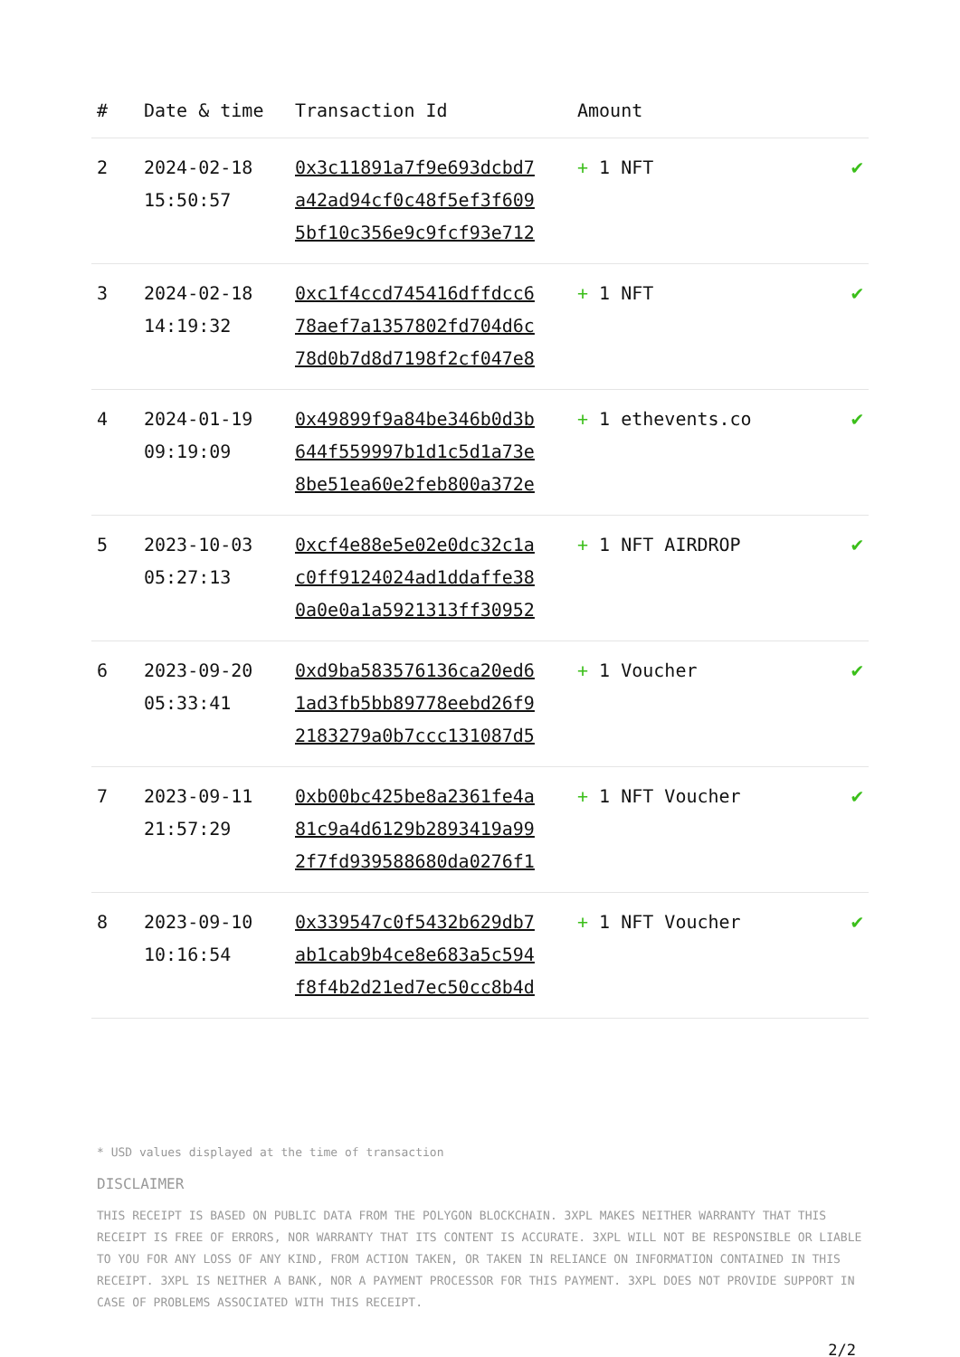| # | Date & time | Transaction Id | Amount | |
| --- | --- | --- | --- | --- |
| 2 | 2024-02-18 15:50:57 | 0x3c11891a7f9e693dcbd7 a42ad94cf0c48f5ef3f609 5bf10c356e9c9fcf93e712 | + 1 NFT | ✔ |
| 3 | 2024-02-18 14:19:32 | 0xc1f4ccd745416dffdcc6 78aef7a1357802fd704d6c 78d0b7d8d7198f2cf047e8 | + 1 NFT | ✔ |
| 4 | 2024-01-19 09:19:09 | 0x49899f9a84be346b0d3b 644f559997b1d1c5d1a73e 8be51ea60e2feb800a372e | + 1 ethevents.co | ✔ |
| 5 | 2023-10-03 05:27:13 | 0xcf4e88e5e02e0dc32c1a c0ff9124024ad1ddaffe38 0a0e0a1a5921313ff30952 | + 1 NFT AIRDROP | ✔ |
| 6 | 2023-09-20 05:33:41 | 0xd9ba583576136ca20ed6 1ad3fb5bb89778eebd26f9 2183279a0b7ccc131087d5 | + 1 Voucher | ✔ |
| 7 | 2023-09-11 21:57:29 | 0xb00bc425be8a2361fe4a 81c9a4d6129b2893419a99 2f7fd939588680da0276f1 | + 1 NFT Voucher | ✔ |
| 8 | 2023-09-10 10:16:54 | 0x339547c0f5432b629db7 ab1cab9b4ce8e683a5c594 f8f4b2d21ed7ec50cc8b4d | + 1 NFT Voucher | ✔ |
* USD values displayed at the time of transaction
DISCLAIMER
THIS RECEIPT IS BASED ON PUBLIC DATA FROM THE POLYGON BLOCKCHAIN. 3XPL MAKES NEITHER WARRANTY THAT THIS RECEIPT IS FREE OF ERRORS, NOR WARRANTY THAT ITS CONTENT IS ACCURATE. 3XPL WILL NOT BE RESPONSIBLE OR LIABLE TO YOU FOR ANY LOSS OF ANY KIND, FROM ACTION TAKEN, OR TAKEN IN RELIANCE ON INFORMATION CONTAINED IN THIS RECEIPT. 3XPL IS NEITHER A BANK, NOR A PAYMENT PROCESSOR FOR THIS PAYMENT. 3XPL DOES NOT PROVIDE SUPPORT IN CASE OF PROBLEMS ASSOCIATED WITH THIS RECEIPT.
2/2